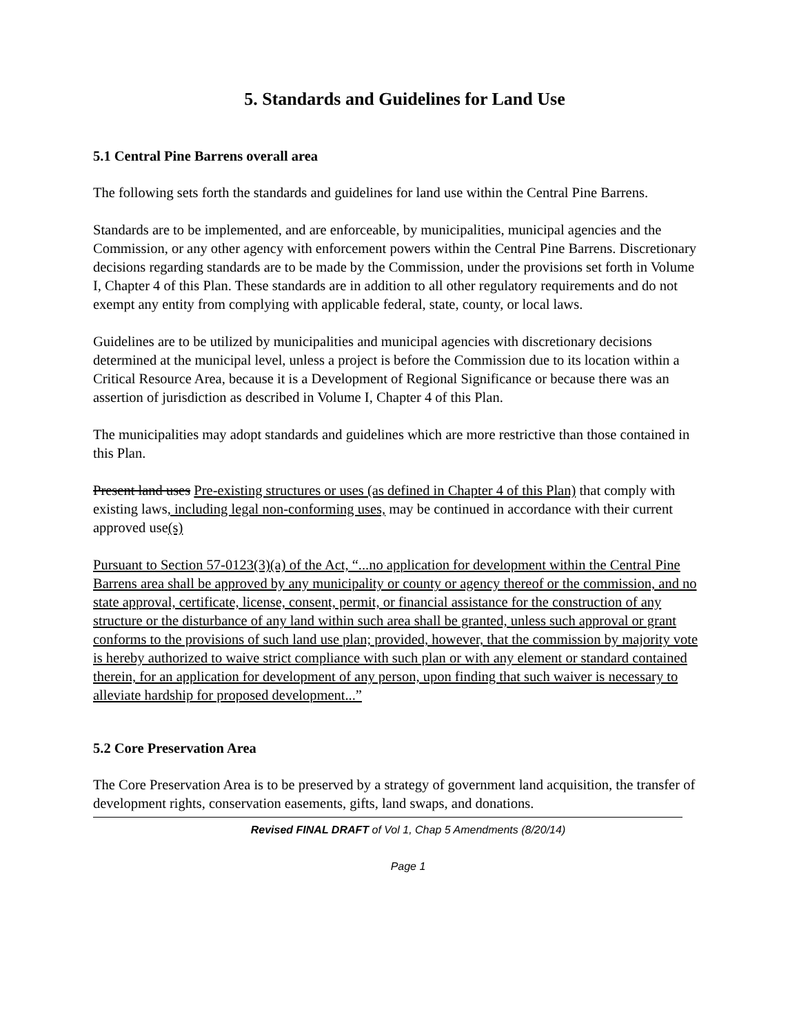5. Standards and Guidelines for Land Use
5.1 Central Pine Barrens overall area
The following sets forth the standards and guidelines for land use within the Central Pine Barrens.
Standards are to be implemented, and are enforceable, by municipalities, municipal agencies and the Commission, or any other agency with enforcement powers within the Central Pine Barrens. Discretionary decisions regarding standards are to be made by the Commission, under the provisions set forth in Volume I, Chapter 4 of this Plan. These standards are in addition to all other regulatory requirements and do not exempt any entity from complying with applicable federal, state, county, or local laws.
Guidelines are to be utilized by municipalities and municipal agencies with discretionary decisions determined at the municipal level, unless a project is before the Commission due to its location within a Critical Resource Area, because it is a Development of Regional Significance or because there was an assertion of jurisdiction as described in Volume I, Chapter 4 of this Plan.
The municipalities may adopt standards and guidelines which are more restrictive than those contained in this Plan.
Present land uses Pre-existing structures or uses (as defined in Chapter 4 of this Plan) that comply with existing laws, including legal non-conforming uses, may be continued in accordance with their current approved use(s)
Pursuant to Section 57-0123(3)(a) of the Act, “...no application for development within the Central Pine Barrens area shall be approved by any municipality or county or agency thereof or the commission, and no state approval, certificate, license, consent, permit, or financial assistance for the construction of any structure or the disturbance of any land within such area shall be granted, unless such approval or grant conforms to the provisions of such land use plan; provided, however, that the commission by majority vote is hereby authorized to waive strict compliance with such plan or with any element or standard contained therein, for an application for development of any person, upon finding that such waiver is necessary to alleviate hardship for proposed development...”
5.2 Core Preservation Area
The Core Preservation Area is to be preserved by a strategy of government land acquisition, the transfer of development rights, conservation easements, gifts, land swaps, and donations.
Revised FINAL DRAFT of Vol 1, Chap 5 Amendments (8/20/14)
Page 1